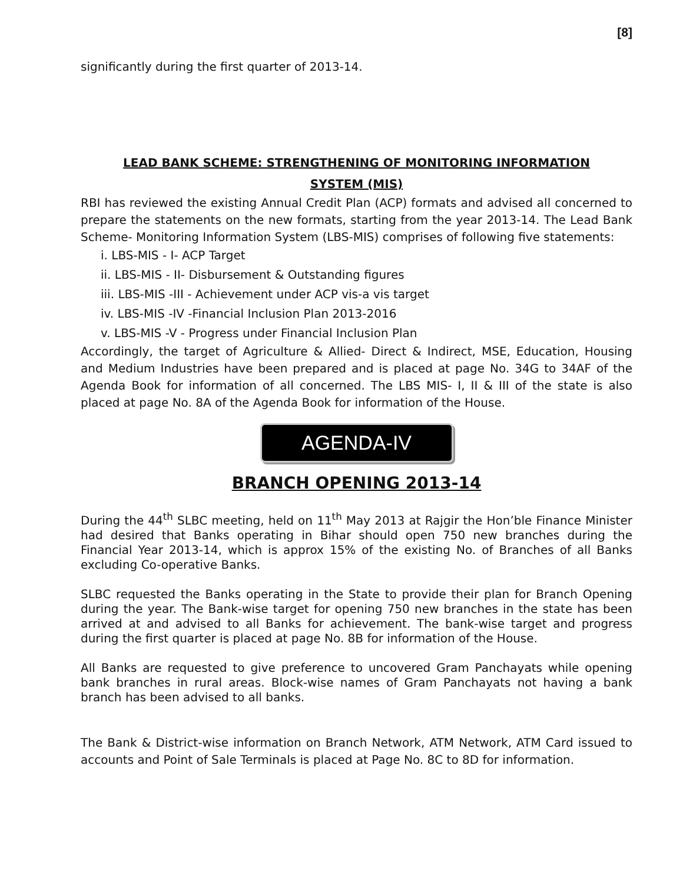[8]
significantly during the first quarter of 2013-14.
LEAD BANK SCHEME: STRENGTHENING OF MONITORING INFORMATION
SYSTEM (MIS)
RBI has reviewed the existing Annual Credit Plan (ACP) formats and advised all concerned to prepare the statements on the new formats, starting from the year 2013-14. The Lead Bank Scheme- Monitoring Information System (LBS-MIS) comprises of following five statements:
i. LBS-MIS - I- ACP Target
ii. LBS-MIS - II- Disbursement & Outstanding figures
iii. LBS-MIS -III - Achievement under ACP vis-a vis target
iv. LBS-MIS -IV -Financial Inclusion Plan 2013-2016
v. LBS-MIS -V - Progress under Financial Inclusion Plan
Accordingly, the target of Agriculture & Allied- Direct & Indirect, MSE, Education, Housing and Medium Industries have been prepared and is placed at page No. 34G to 34AF of the Agenda Book for information of all concerned. The LBS MIS- I, II & III of the state is also placed at page No. 8A of the Agenda Book for information of the House.
AGENDA-IV
BRANCH OPENING 2013-14
During the 44<sup>th</sup> SLBC meeting, held on 11<sup>th</sup> May 2013 at Rajgir the Hon’ble Finance Minister had desired that Banks operating in Bihar should open 750 new branches during the Financial Year 2013-14, which is approx 15% of the existing No. of Branches of all Banks excluding Co-operative Banks.
SLBC requested the Banks operating in the State to provide their plan for Branch Opening during the year. The Bank-wise target for opening 750 new branches in the state has been arrived at and advised to all Banks for achievement. The bank-wise target and progress during the first quarter is placed at page No. 8B for information of the House.
All Banks are requested to give preference to uncovered Gram Panchayats while opening bank branches in rural areas. Block-wise names of Gram Panchayats not having a bank branch has been advised to all banks.
The Bank & District-wise information on Branch Network, ATM Network, ATM Card issued to accounts and Point of Sale Terminals is placed at Page No. 8C to 8D for information.